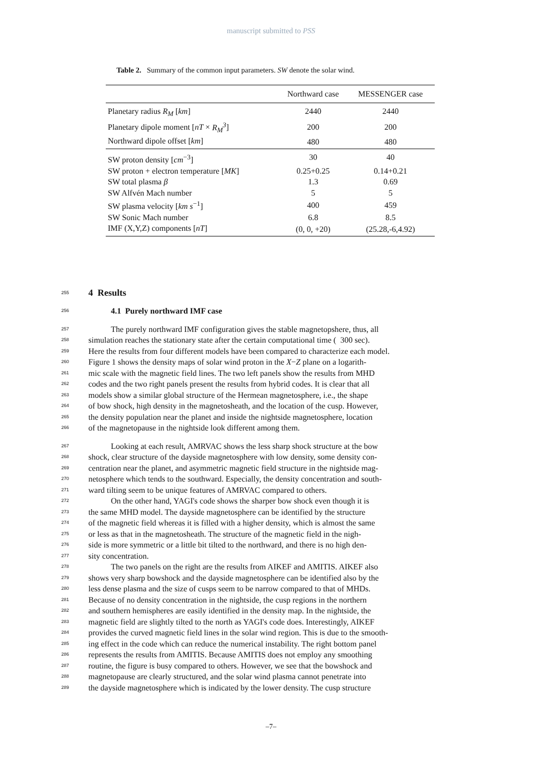manuscript submitted to PSS
Table 2. Summary of the common input parameters. SW denote the solar wind.
| | Northward case | MESSENGER case |
| --- | --- | --- |
| Planetary radius R<sub>M</sub> [ km ] | 2440 | 2440 |
| Planetary dipole moment [ nT × R<sub>M</sub><sup>3</sup> ] | 200 | 200 |
| Northward dipole offset [ km ] | 480 | 480 |
| SW proton density [ cm<sup>−3</sup>] | 30 | 40 |
| SW proton + electron temperature [ MK ] | 0.25+0.25 | 0.14+0.21 |
| SW total plasma β | 1.3 | 0.69 |
| SW Alfvén Mach number | 5 | 5 |
| SW plasma velocity [ km s<sup>−1</sup>] | 400 | 459 |
| SW Sonic Mach number | 6.8 | 8.5 |
| IMF (X,Y,Z) components [ nT ] | (0, 0, +20) | (25.28,-6,4.92) |
255
4 Results
256
4.1 Purely northward IMF case
257 The purely northward IMF configuration gives the stable magnetopshere, thus, all
258 simulation reaches the stationary state after the certain computational time ( 300 sec).
259 Here the results from four different models have been compared to characterize each model.
260 Figure 1 shows the density maps of solar wind proton in the X−Z plane on a logarith-
261 mic scale with the magnetic field lines. The two left panels show the results from MHD
262 codes and the two right panels present the results from hybrid codes. It is clear that all
263 models show a similar global structure of the Hermean magnetosphere, i.e., the shape
264 of bow shock, high density in the magnetosheath, and the location of the cusp. However,
265 the density population near the planet and inside the nightside magnetosphere, location
266 of the magnetopause in the nightside look different among them.
267 Looking at each result, AMRVAC shows the less sharp shock structure at the bow
268 shock, clear structure of the dayside magnetosphere with low density, some density con-
269 centration near the planet, and asymmetric magnetic field structure in the nightside mag-
270 netosphere which tends to the southward. Especially, the density concentration and south-
271 ward tilting seem to be unique features of AMRVAC compared to others.
272 On the other hand, YAGI's code shows the sharper bow shock even though it is
273 the same MHD model. The dayside magnetosphere can be identified by the structure
274 of the magnetic field whereas it is filled with a higher density, which is almost the same
275 or less as that in the magnetosheath. The structure of the magnetic field in the nigh-
276 side is more symmetric or a little bit tilted to the northward, and there is no high den-
277 sity concentration.
278 The two panels on the right are the results from AIKEF and AMITIS. AIKEF also
279 shows very sharp bowshock and the dayside magnetosphere can be identified also by the
280 less dense plasma and the size of cusps seem to be narrow compared to that of MHDs.
281 Because of no density concentration in the nightside, the cusp regions in the northern
282 and southern hemispheres are easily identified in the density map. In the nightside, the
283 magnetic field are slightly tilted to the north as YAGI's code does. Interestingly, AIKEF
284 provides the curved magnetic field lines in the solar wind region. This is due to the smooth-
285 ing effect in the code which can reduce the numerical instability. The right bottom panel
286 represents the results from AMITIS. Because AMITIS does not employ any smoothing
287 routine, the figure is busy compared to others. However, we see that the bowshock and
288 magnetopause are clearly structured, and the solar wind plasma cannot penetrate into
289 the dayside magnetosphere which is indicated by the lower density. The cusp structure
–7–